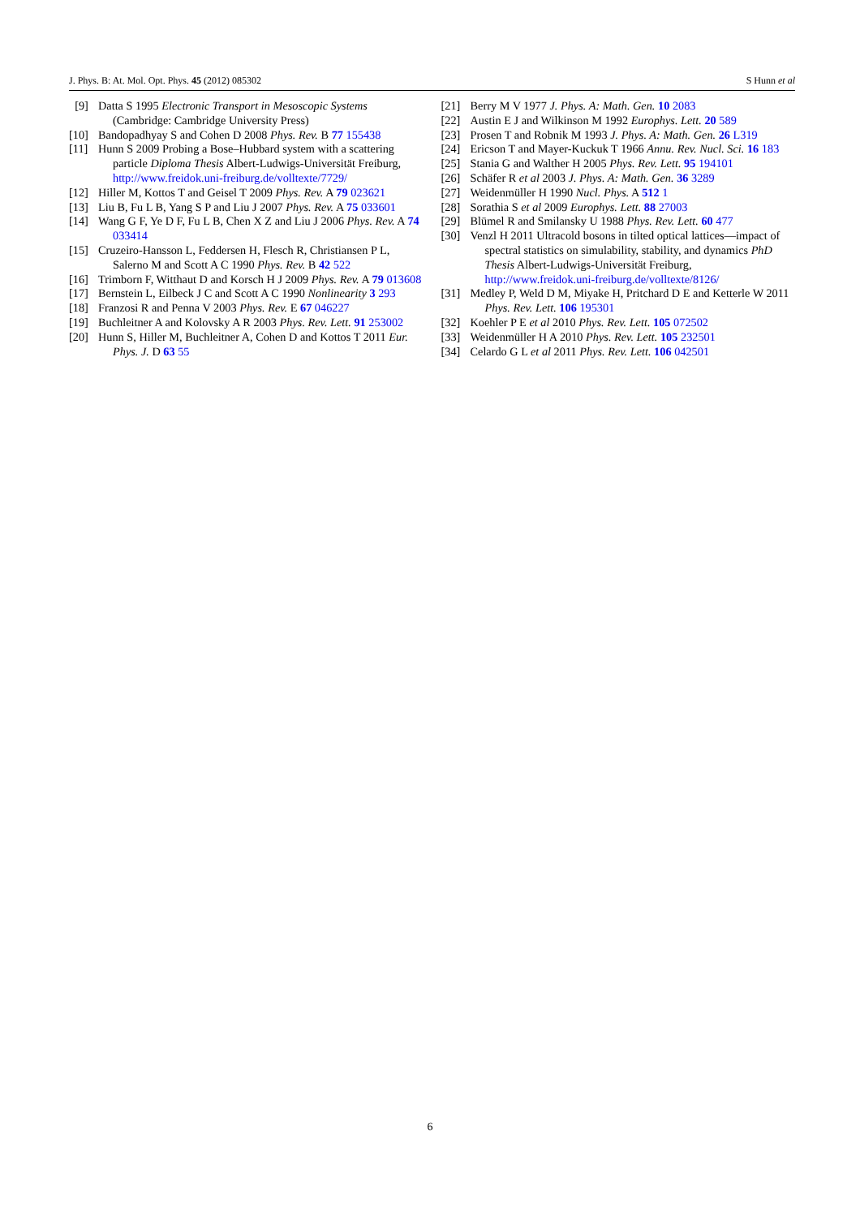J. Phys. B: At. Mol. Opt. Phys. 45 (2012) 085302 S Hunn et al
[9] Datta S 1995 Electronic Transport in Mesoscopic Systems (Cambridge: Cambridge University Press)
[10] Bandopadhyay S and Cohen D 2008 Phys. Rev. B 77 155438
[11] Hunn S 2009 Probing a Bose–Hubbard system with a scattering particle Diploma Thesis Albert-Ludwigs-Universität Freiburg, http://www.freidok.uni-freiburg.de/volltexte/7729/
[12] Hiller M, Kottos T and Geisel T 2009 Phys. Rev. A 79 023621
[13] Liu B, Fu L B, Yang S P and Liu J 2007 Phys. Rev. A 75 033601
[14] Wang G F, Ye D F, Fu L B, Chen X Z and Liu J 2006 Phys. Rev. A 74 033414
[15] Cruzeiro-Hansson L, Feddersen H, Flesch R, Christiansen P L, Salerno M and Scott A C 1990 Phys. Rev. B 42 522
[16] Trimborn F, Witthaut D and Korsch H J 2009 Phys. Rev. A 79 013608
[17] Bernstein L, Eilbeck J C and Scott A C 1990 Nonlinearity 3 293
[18] Franzosi R and Penna V 2003 Phys. Rev. E 67 046227
[19] Buchleitner A and Kolovsky A R 2003 Phys. Rev. Lett. 91 253002
[20] Hunn S, Hiller M, Buchleitner A, Cohen D and Kottos T 2011 Eur. Phys. J. D 63 55
[21] Berry M V 1977 J. Phys. A: Math. Gen. 10 2083
[22] Austin E J and Wilkinson M 1992 Europhys. Lett. 20 589
[23] Prosen T and Robnik M 1993 J. Phys. A: Math. Gen. 26 L319
[24] Ericson T and Mayer-Kuckuk T 1966 Annu. Rev. Nucl. Sci. 16 183
[25] Stania G and Walther H 2005 Phys. Rev. Lett. 95 194101
[26] Schäfer R et al 2003 J. Phys. A: Math. Gen. 36 3289
[27] Weidenmüller H 1990 Nucl. Phys. A 512 1
[28] Sorathia S et al 2009 Europhys. Lett. 88 27003
[29] Blümel R and Smilansky U 1988 Phys. Rev. Lett. 60 477
[30] Venzl H 2011 Ultracold bosons in tilted optical lattices—impact of spectral statistics on simulability, stability, and dynamics PhD Thesis Albert-Ludwigs-Universität Freiburg, http://www.freidok.uni-freiburg.de/volltexte/8126/
[31] Medley P, Weld D M, Miyake H, Pritchard D E and Ketterle W 2011 Phys. Rev. Lett. 106 195301
[32] Koehler P E et al 2010 Phys. Rev. Lett. 105 072502
[33] Weidenmüller H A 2010 Phys. Rev. Lett. 105 232501
[34] Celardo G L et al 2011 Phys. Rev. Lett. 106 042501
6